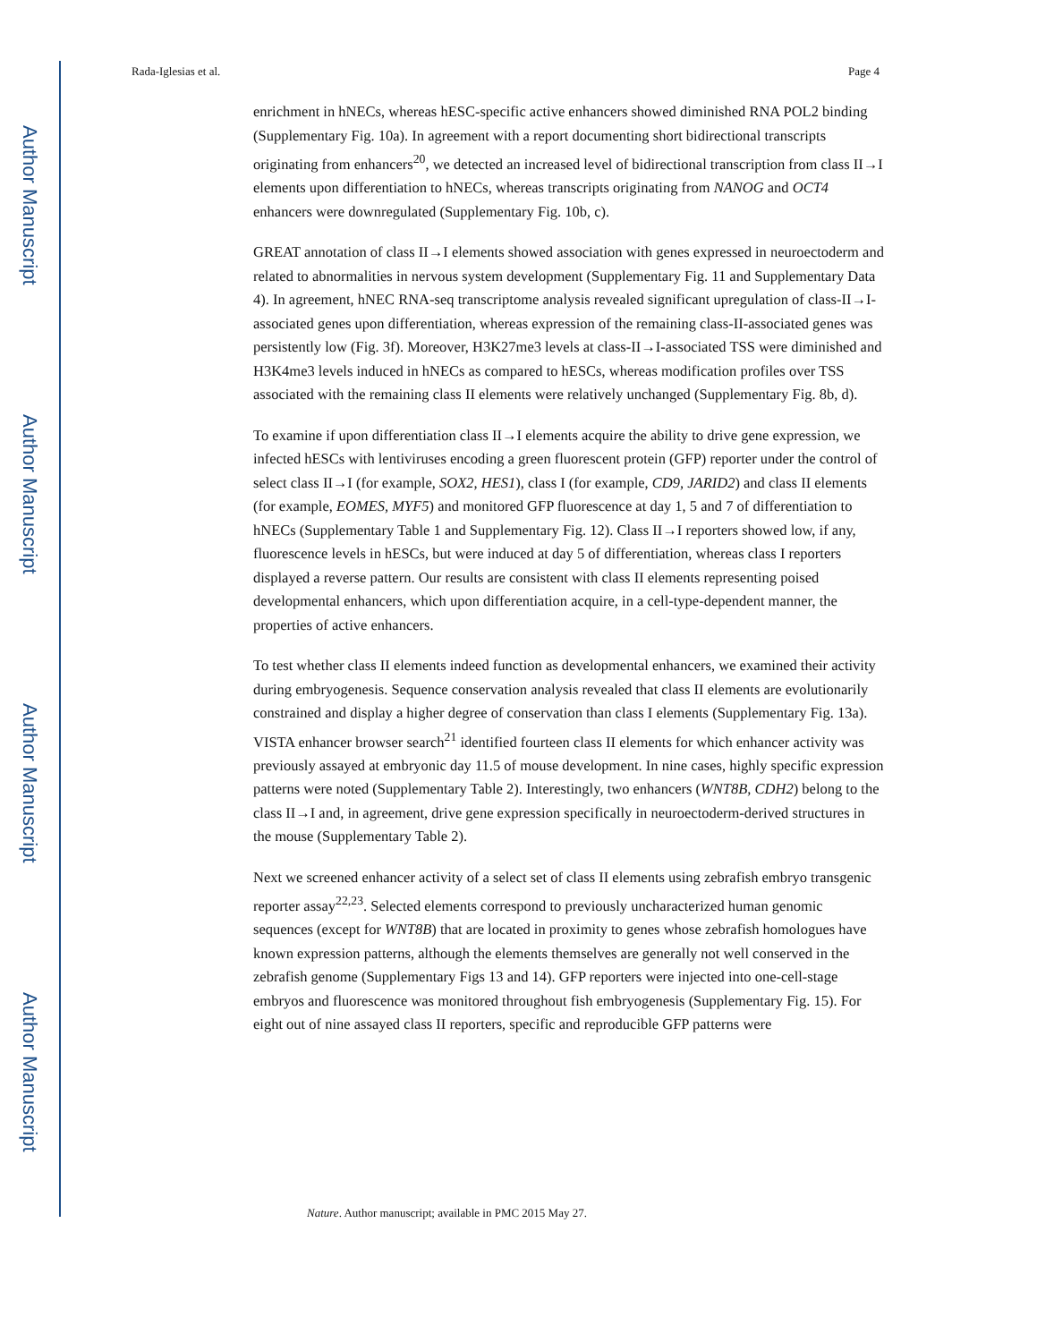Author Manuscript
Author Manuscript
Author Manuscript
Author Manuscript
Rada-Iglesias et al. Page 4
enrichment in hNECs, whereas hESC-specific active enhancers showed diminished RNA POL2 binding (Supplementary Fig. 10a). In agreement with a report documenting short bidirectional transcripts originating from enhancers<sup>20</sup>, we detected an increased level of bidirectional transcription from class II→I elements upon differentiation to hNECs, whereas transcripts originating from NANOG and OCT4 enhancers were downregulated (Supplementary Fig. 10b, c).
GREAT annotation of class II→I elements showed association with genes expressed in neuroectoderm and related to abnormalities in nervous system development (Supplementary Fig. 11 and Supplementary Data 4). In agreement, hNEC RNA-seq transcriptome analysis revealed significant upregulation of class-II→I-associated genes upon differentiation, whereas expression of the remaining class-II-associated genes was persistently low (Fig. 3f). Moreover, H3K27me3 levels at class-II→I-associated TSS were diminished and H3K4me3 levels induced in hNECs as compared to hESCs, whereas modification profiles over TSS associated with the remaining class II elements were relatively unchanged (Supplementary Fig. 8b, d).
To examine if upon differentiation class II→I elements acquire the ability to drive gene expression, we infected hESCs with lentiviruses encoding a green fluorescent protein (GFP) reporter under the control of select class II→I (for example, SOX2, HES1), class I (for example, CD9, JARID2) and class II elements (for example, EOMES, MYF5) and monitored GFP fluorescence at day 1, 5 and 7 of differentiation to hNECs (Supplementary Table 1 and Supplementary Fig. 12). Class II→I reporters showed low, if any, fluorescence levels in hESCs, but were induced at day 5 of differentiation, whereas class I reporters displayed a reverse pattern. Our results are consistent with class II elements representing poised developmental enhancers, which upon differentiation acquire, in a cell-type-dependent manner, the properties of active enhancers.
To test whether class II elements indeed function as developmental enhancers, we examined their activity during embryogenesis. Sequence conservation analysis revealed that class II elements are evolutionarily constrained and display a higher degree of conservation than class I elements (Supplementary Fig. 13a). VISTA enhancer browser search<sup>21</sup> identified fourteen class II elements for which enhancer activity was previously assayed at embryonic day 11.5 of mouse development. In nine cases, highly specific expression patterns were noted (Supplementary Table 2). Interestingly, two enhancers (WNT8B, CDH2) belong to the class II→I and, in agreement, drive gene expression specifically in neuroectoderm-derived structures in the mouse (Supplementary Table 2).
Next we screened enhancer activity of a select set of class II elements using zebrafish embryo transgenic reporter assay<sup>22,23</sup>. Selected elements correspond to previously uncharacterized human genomic sequences (except for WNT8B) that are located in proximity to genes whose zebrafish homologues have known expression patterns, although the elements themselves are generally not well conserved in the zebrafish genome (Supplementary Figs 13 and 14). GFP reporters were injected into one-cell-stage embryos and fluorescence was monitored throughout fish embryogenesis (Supplementary Fig. 15). For eight out of nine assayed class II reporters, specific and reproducible GFP patterns were
Nature. Author manuscript; available in PMC 2015 May 27.